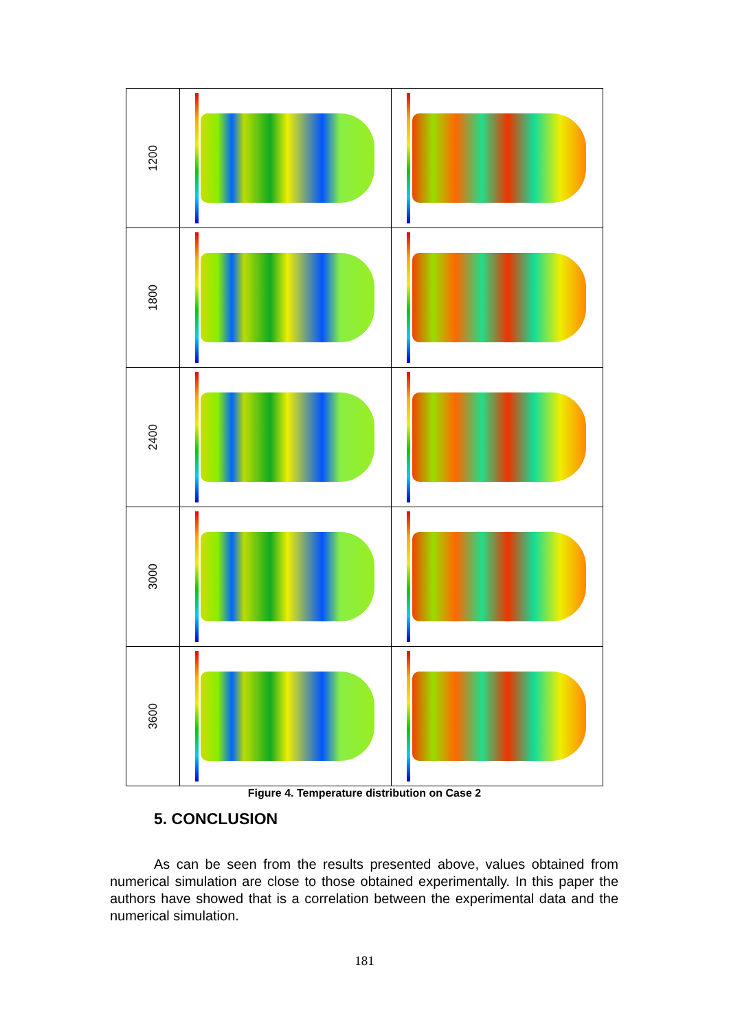| 1200 | | |
| 1800 | | |
| 2400 | | |
| 3000 | | |
| 3600 | | |
Figure 4. Temperature distribution on Case 2
5. CONCLUSION
As can be seen from the results presented above, values obtained from numerical simulation are close to those obtained experimentally. In this paper the authors have showed that is a correlation between the experimental data and the numerical simulation.
181